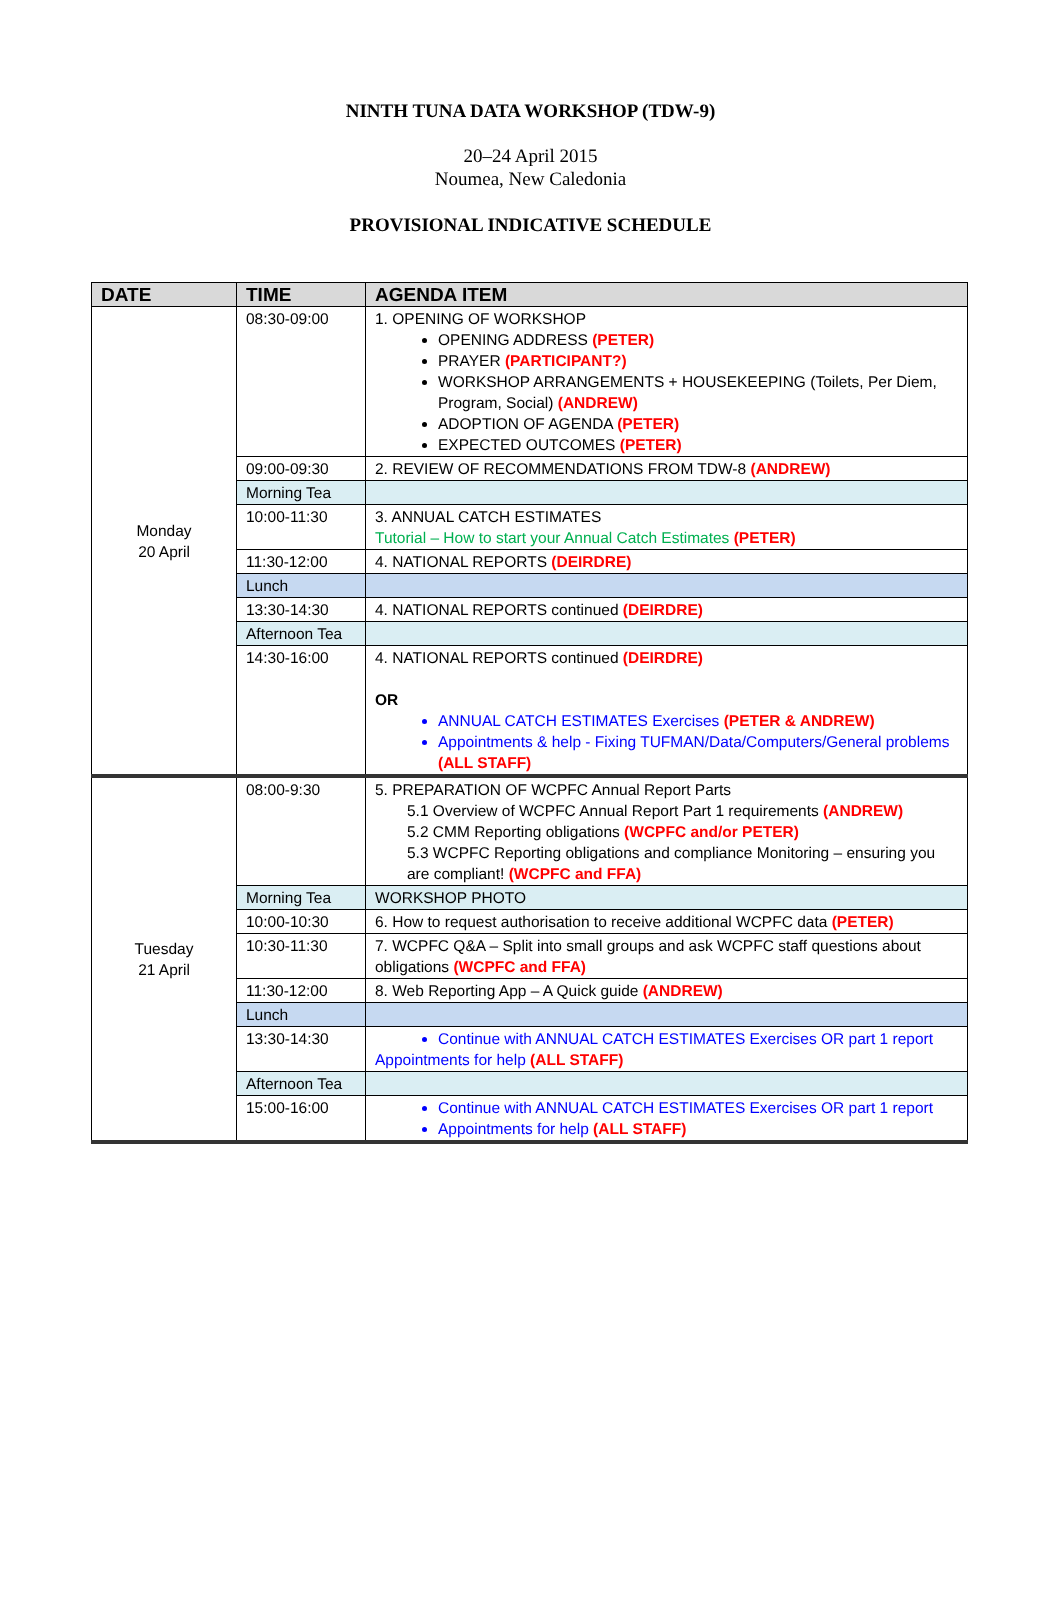NINTH TUNA DATA WORKSHOP (TDW-9)
20–24 April 2015
Noumea, New Caledonia
PROVISIONAL INDICATIVE SCHEDULE
| DATE | TIME | AGENDA ITEM |
| --- | --- | --- |
| Monday 20 April | 08:30-09:00 | 1. OPENING OF WORKSHOP OPENING ADDRESS (PETER) PRAYER (PARTICIPANT?) WORKSHOP ARRANGEMENTS + HOUSEKEEPING (Toilets, Per Diem, Program, Social) (ANDREW) ADOPTION OF AGENDA (PETER) EXPECTED OUTCOMES (PETER) |
| | 09:00-09:30 | 2. REVIEW OF RECOMMENDATIONS FROM TDW-8 (ANDREW) |
| | Morning Tea | |
| | 10:00-11:30 | 3. ANNUAL CATCH ESTIMATES Tutorial – How to start your Annual Catch Estimates (PETER) |
| | 11:30-12:00 | 4. NATIONAL REPORTS (DEIRDRE) |
| | Lunch | |
| | 13:30-14:30 | 4. NATIONAL REPORTS continued (DEIRDRE) |
| | Afternoon Tea | |
| | 14:30-16:00 | 4. NATIONAL REPORTS continued (DEIRDRE) OR ANNUAL CATCH ESTIMATES Exercises (PETER & ANDREW) Appointments & help - Fixing TUFMAN/Data/Computers/General problems (ALL STAFF) |
| Tuesday 21 April | 08:00-9:30 | 5. PREPARATION OF WCPFC Annual Report Parts 5.1 Overview of WCPFC Annual Report Part 1 requirements (ANDREW) 5.2 CMM Reporting obligations (WCPFC and/or PETER) 5.3 WCPFC Reporting obligations and compliance Monitoring – ensuring you are compliant! (WCPFC and FFA) |
| | Morning Tea | WORKSHOP PHOTO |
| | 10:00-10:30 | 6. How to request authorisation to receive additional WCPFC data (PETER) |
| | 10:30-11:30 | 7. WCPFC Q&A – Split into small groups and ask WCPFC staff questions about obligations (WCPFC and FFA) |
| | 11:30-12:00 | 8. Web Reporting App – A Quick guide (ANDREW) |
| | Lunch | |
| | 13:30-14:30 | Continue with ANNUAL CATCH ESTIMATES Exercises OR part 1 report Appointments for help (ALL STAFF) |
| | Afternoon Tea | |
| | 15:00-16:00 | Continue with ANNUAL CATCH ESTIMATES Exercises OR part 1 report Appointments for help (ALL STAFF) |